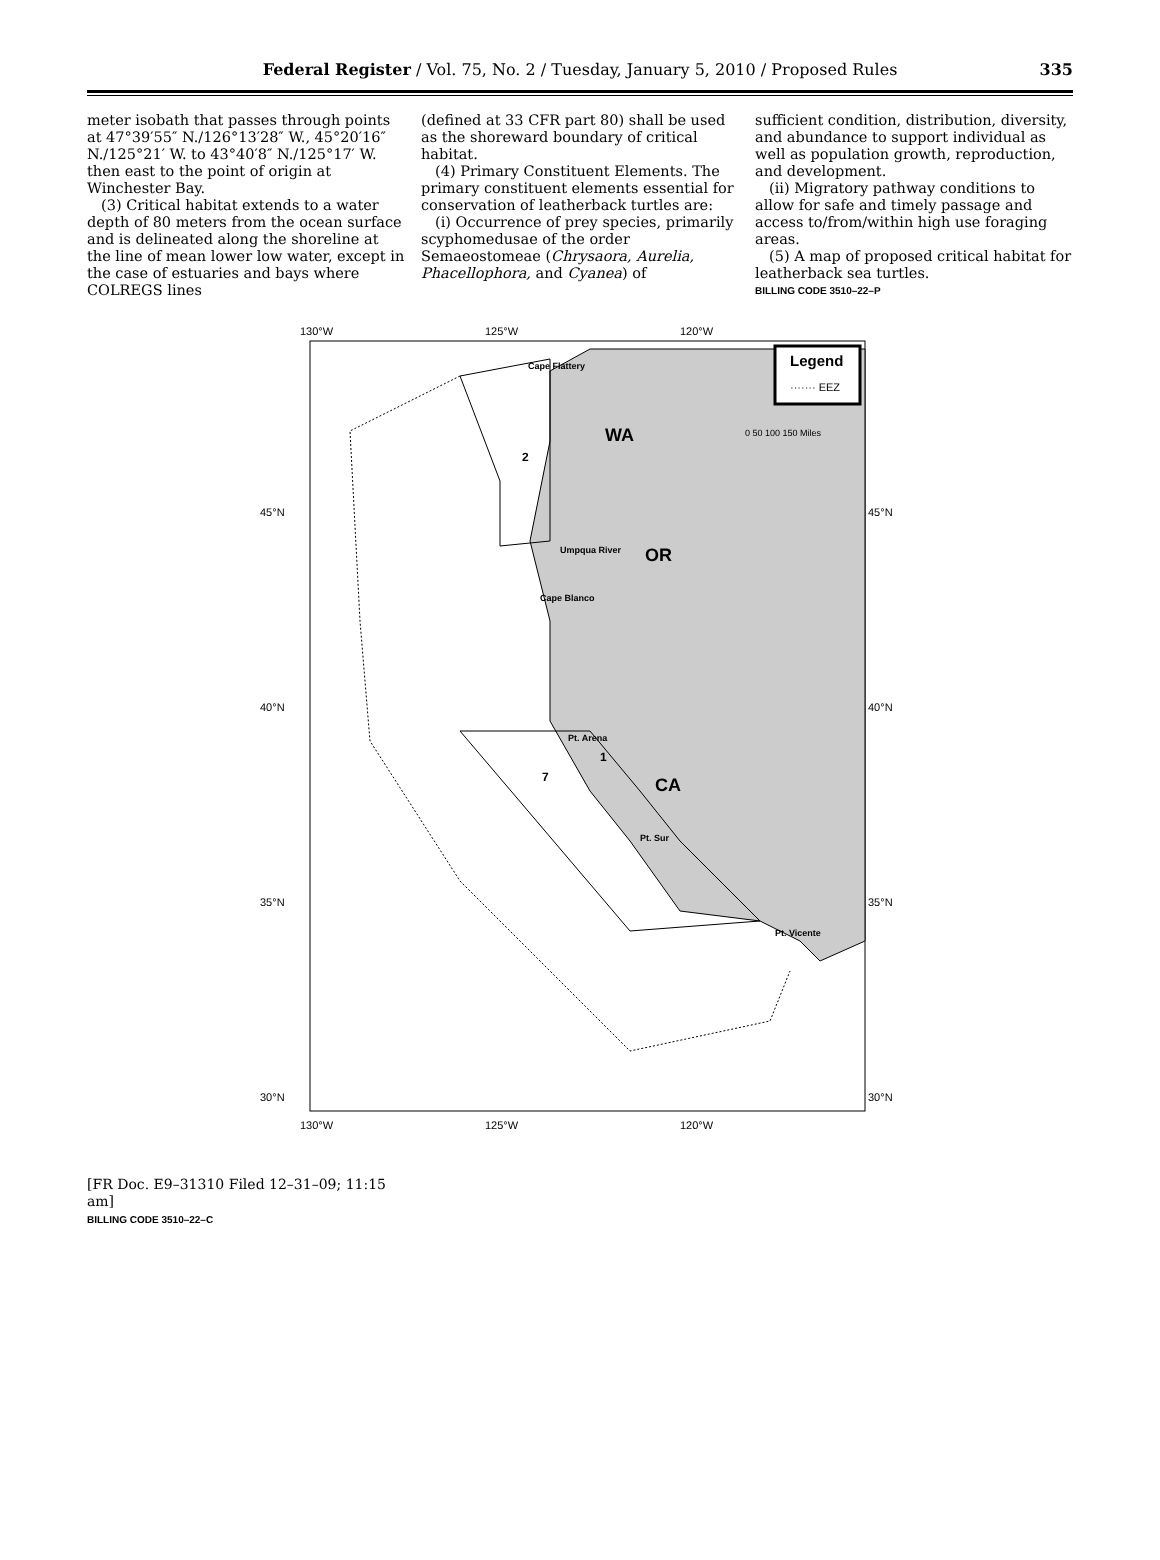Federal Register / Vol. 75, No. 2 / Tuesday, January 5, 2010 / Proposed Rules 335
meter isobath that passes through points at 47°39′55″ N./126°13′28″ W., 45°20′16″ N./125°21′ W. to 43°40′8″ N./125°17′ W. then east to the point of origin at Winchester Bay.
(3) Critical habitat extends to a water depth of 80 meters from the ocean surface and is delineated along the shoreline at the line of mean lower low water, except in the case of estuaries and bays where COLREGS lines
(defined at 33 CFR part 80) shall be used as the shoreward boundary of critical habitat.
(4) Primary Constituent Elements. The primary constituent elements essential for conservation of leatherback turtles are:
(i) Occurrence of prey species, primarily scyphomedusae of the order Semaeostomeae (Chrysaora, Aurelia, Phacellophora, and Cyanea) of
sufficient condition, distribution, diversity, and abundance to support individual as well as population growth, reproduction, and development.
(ii) Migratory pathway conditions to allow for safe and timely passage and access to/from/within high use foraging areas.
(5) A map of proposed critical habitat for leatherback sea turtles.
BILLING CODE 3510–22–P
130°W
125°W
120°W
Legend
······· EEZ
WA
OR
CA
2
7
1
Cape Flattery
Umpqua River
Cape Blanco
Pt. Arena
Pt. Sur
Pt. Vicente
0 50 100 150 Miles
45°N
45°N
40°N
40°N
35°N
35°N
30°N
30°N
130°W
125°W
120°W
[FR Doc. E9–31310 Filed 12–31–09; 11:15 am]
BILLING CODE 3510–22–C